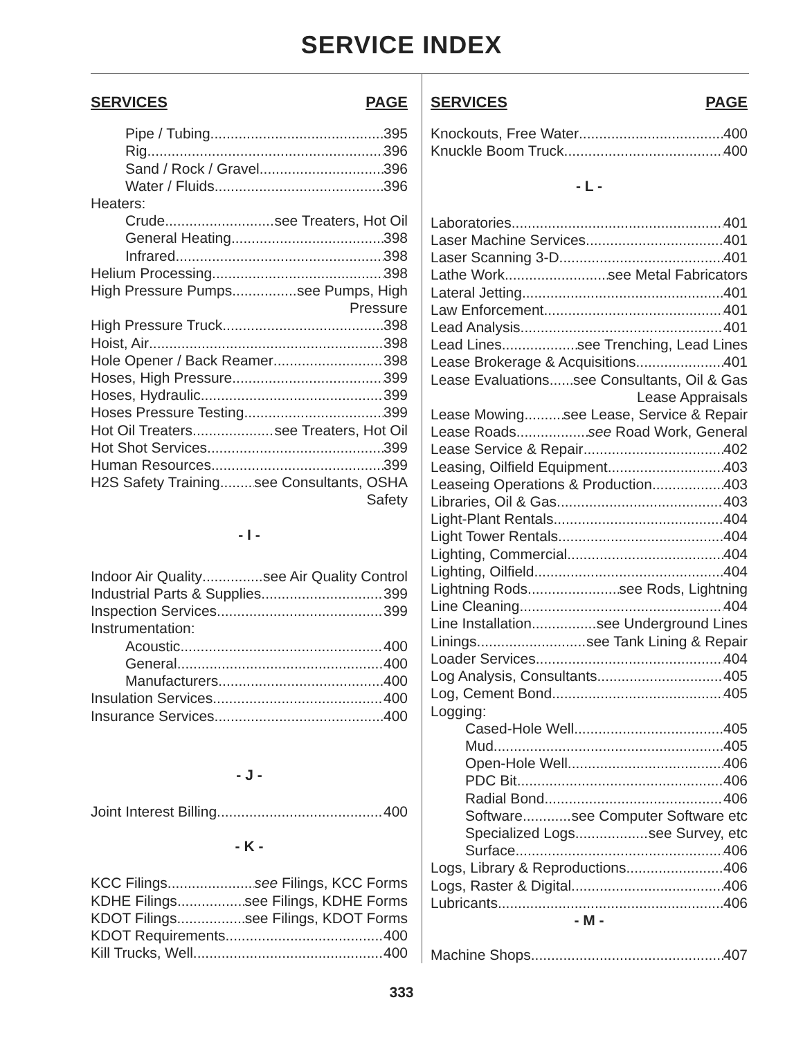SERVICE INDEX
SERVICES PAGE
Pipe / Tubing 395
Rig 396
Sand / Rock / Gravel 396
Water / Fluids 396
Heaters:
Crude see Treaters, Hot Oil
General Heating 398
Infrared 398
Helium Processing 398
High Pressure Pumps see Pumps, High
Pressure
High Pressure Truck 398
Hoist, Air 398
Hole Opener / Back Reamer 398
Hoses, High Pressure 399
Hoses, Hydraulic 399
Hoses Pressure Testing 399
Hot Oil Treaters see Treaters, Hot Oil
Hot Shot Services 399
Human Resources 399
H2S Safety Training see Consultants, OSHA
Safety
- I -
Indoor Air Quality see Air Quality Control
Industrial Parts & Supplies 399
Inspection Services 399
Instrumentation:
Acoustic 400
General 400
Manufacturers 400
Insulation Services 400
Insurance Services 400
- J -
Joint Interest Billing 400
- K -
KCC Filings see Filings, KCC Forms
KDHE Filings see Filings, KDHE Forms
KDOT Filings see Filings, KDOT Forms
KDOT Requirements 400
Kill Trucks, Well 400
SERVICES PAGE
Knockouts, Free Water 400
Knuckle Boom Truck 400
- L -
Laboratories 401
Laser Machine Services 401
Laser Scanning 3-D 401
Lathe Work see Metal Fabricators
Lateral Jetting 401
Law Enforcement 401
Lead Analysis 401
Lead Lines see Trenching, Lead Lines
Lease Brokerage & Acquisitions 401
Lease Evaluations see Consultants, Oil & Gas
Lease Appraisals
Lease Mowing see Lease, Service & Repair
Lease Roads see Road Work, General
Lease Service & Repair 402
Leasing, Oilfield Equipment 403
Leaseing Operations & Production 403
Libraries, Oil & Gas 403
Light-Plant Rentals 404
Light Tower Rentals 404
Lighting, Commercial 404
Lighting, Oilfield 404
Lightning Rods see Rods, Lightning
Line Cleaning 404
Line Installation see Underground Lines
Linings see Tank Lining & Repair
Loader Services 404
Log Analysis, Consultants 405
Log, Cement Bond 405
Logging:
Cased-Hole Well 405
Mud 405
Open-Hole Well 406
PDC Bit 406
Radial Bond 406
Software see Computer Software etc
Specialized Logs see Survey, etc
Surface 406
Logs, Library & Reproductions 406
Logs, Raster & Digital 406
Lubricants 406
- M -
Machine Shops 407
333